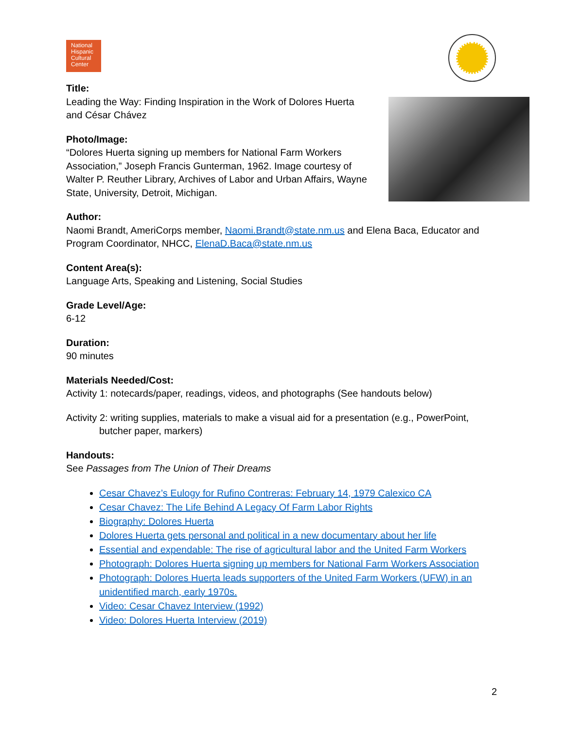National
Hispanic
Cultural
Center
Title:
Leading the Way: Finding Inspiration in the Work of Dolores Huerta and César Chávez
Photo/Image:
“Dolores Huerta signing up members for National Farm Workers Association,” Joseph Francis Gunterman, 1962. Image courtesy of Walter P. Reuther Library, Archives of Labor and Urban Affairs, Wayne State, University, Detroit, Michigan.
Author:
Naomi Brandt, AmeriCorps member, Naomi.Brandt@state.nm.us and Elena Baca, Educator and Program Coordinator, NHCC, ElenaD.Baca@state.nm.us
Content Area(s):
Language Arts, Speaking and Listening, Social Studies
Grade Level/Age:
6-12
Duration:
90 minutes
Materials Needed/Cost:
Activity 1: notecards/paper, readings, videos, and photographs (See handouts below)
Activity 2: writing supplies, materials to make a visual aid for a presentation (e.g., PowerPoint, butcher paper, markers)
Handouts:
See Passages from The Union of Their Dreams
Cesar Chavez’s Eulogy for Rufino Contreras: February 14, 1979 Calexico CA
Cesar Chavez: The Life Behind A Legacy Of Farm Labor Rights
Biography: Dolores Huerta
Dolores Huerta gets personal and political in a new documentary about her life
Essential and expendable: The rise of agricultural labor and the United Farm Workers
Photograph: Dolores Huerta signing up members for National Farm Workers Association
Photograph: Dolores Huerta leads supporters of the United Farm Workers (UFW) in an unidentified march, early 1970s.
Video: Cesar Chavez Interview (1992)
Video: Dolores Huerta Interview (2019)
2